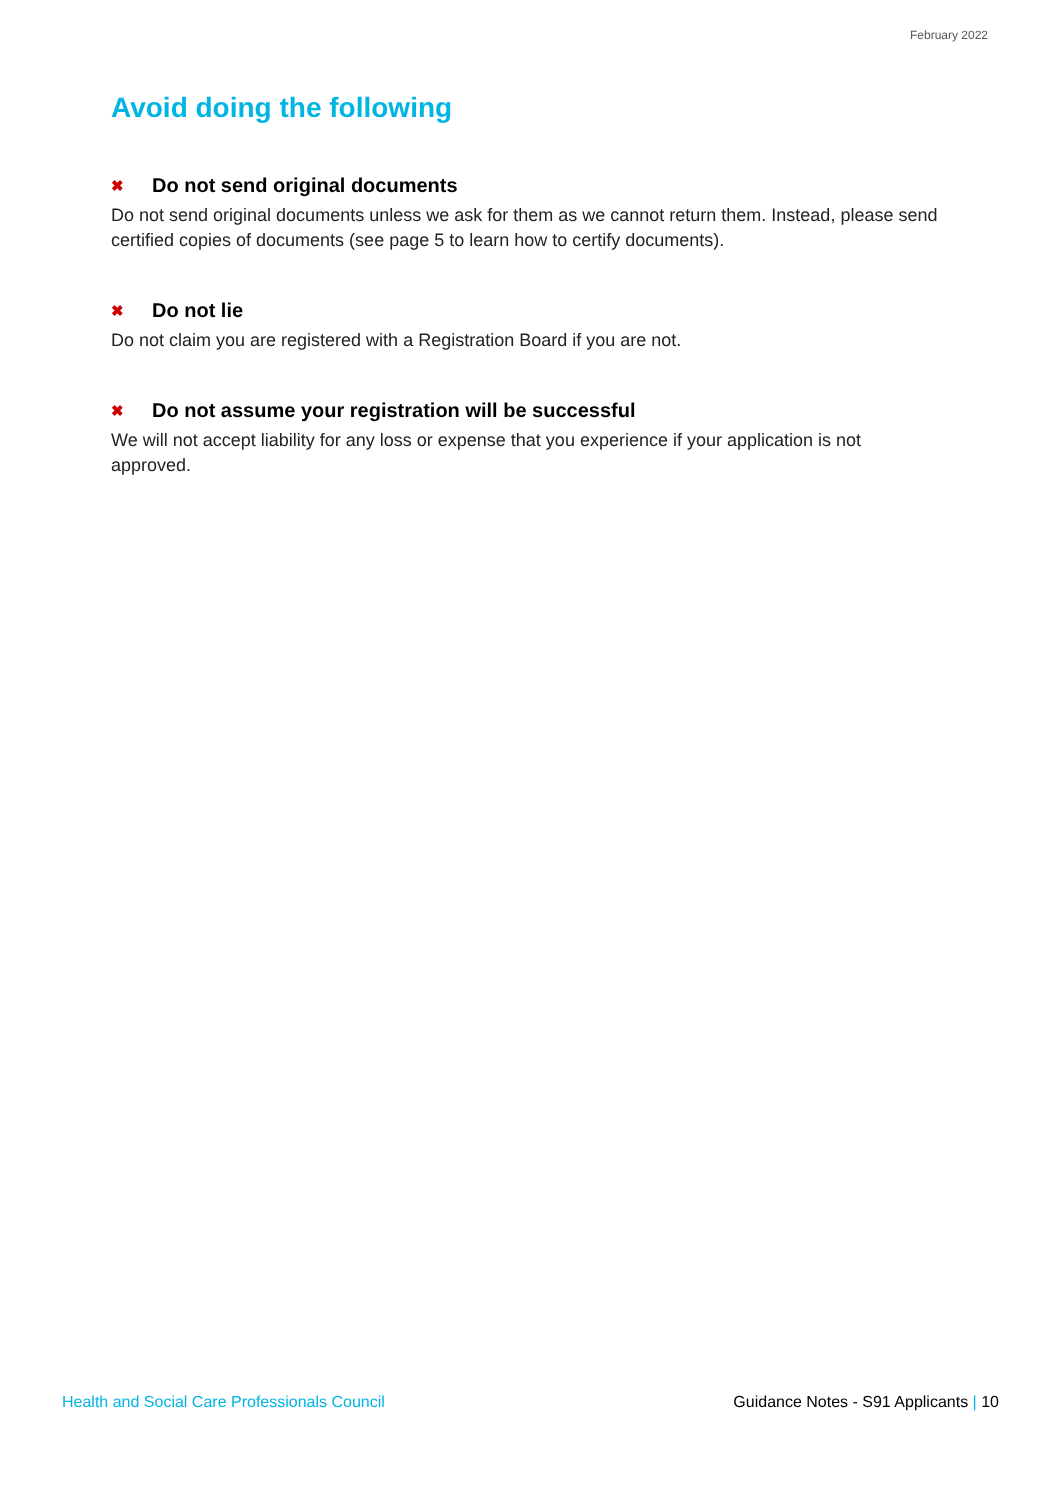February 2022
Avoid doing the following
✖ Do not send original documents
Do not send original documents unless we ask for them as we cannot return them. Instead, please send certified copies of documents (see page 5 to learn how to certify documents).
✖ Do not lie
Do not claim you are registered with a Registration Board if you are not.
✖ Do not assume your registration will be successful
We will not accept liability for any loss or expense that you experience if your application is not approved.
Health and Social Care Professionals Council Guidance Notes - S91 Applicants | 10